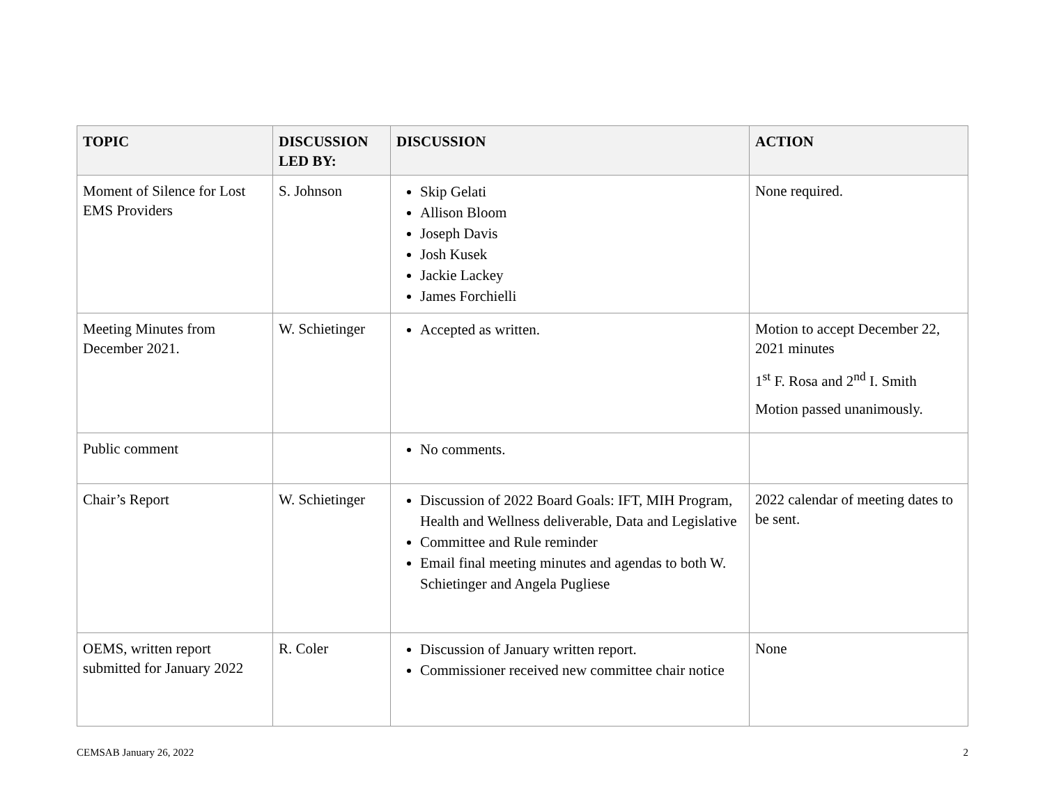| TOPIC | DISCUSSION LED BY: | DISCUSSION | ACTION |
| --- | --- | --- | --- |
| Moment of Silence for Lost EMS Providers | S. Johnson | Skip Gelati Allison Bloom Joseph Davis Josh Kusek Jackie Lackey James Forchielli | None required. |
| Meeting Minutes from December 2021. | W. Schietinger | Accepted as written. | Motion to accept December 22, 2021 minutes 1<sup>st</sup> F. Rosa and 2<sup>nd</sup> I. Smith Motion passed unanimously. |
| Public comment | | No comments. | |
| Chair’s Report | W. Schietinger | Discussion of 2022 Board Goals: IFT, MIH Program, Health and Wellness deliverable, Data and Legislative Committee and Rule reminder Email final meeting minutes and agendas to both W. Schietinger and Angela Pugliese | 2022 calendar of meeting dates to be sent. |
| OEMS, written report submitted for January 2022 | R. Coler | Discussion of January written report. Commissioner received new committee chair notice | None |
CEMSAB January 26, 2022 2